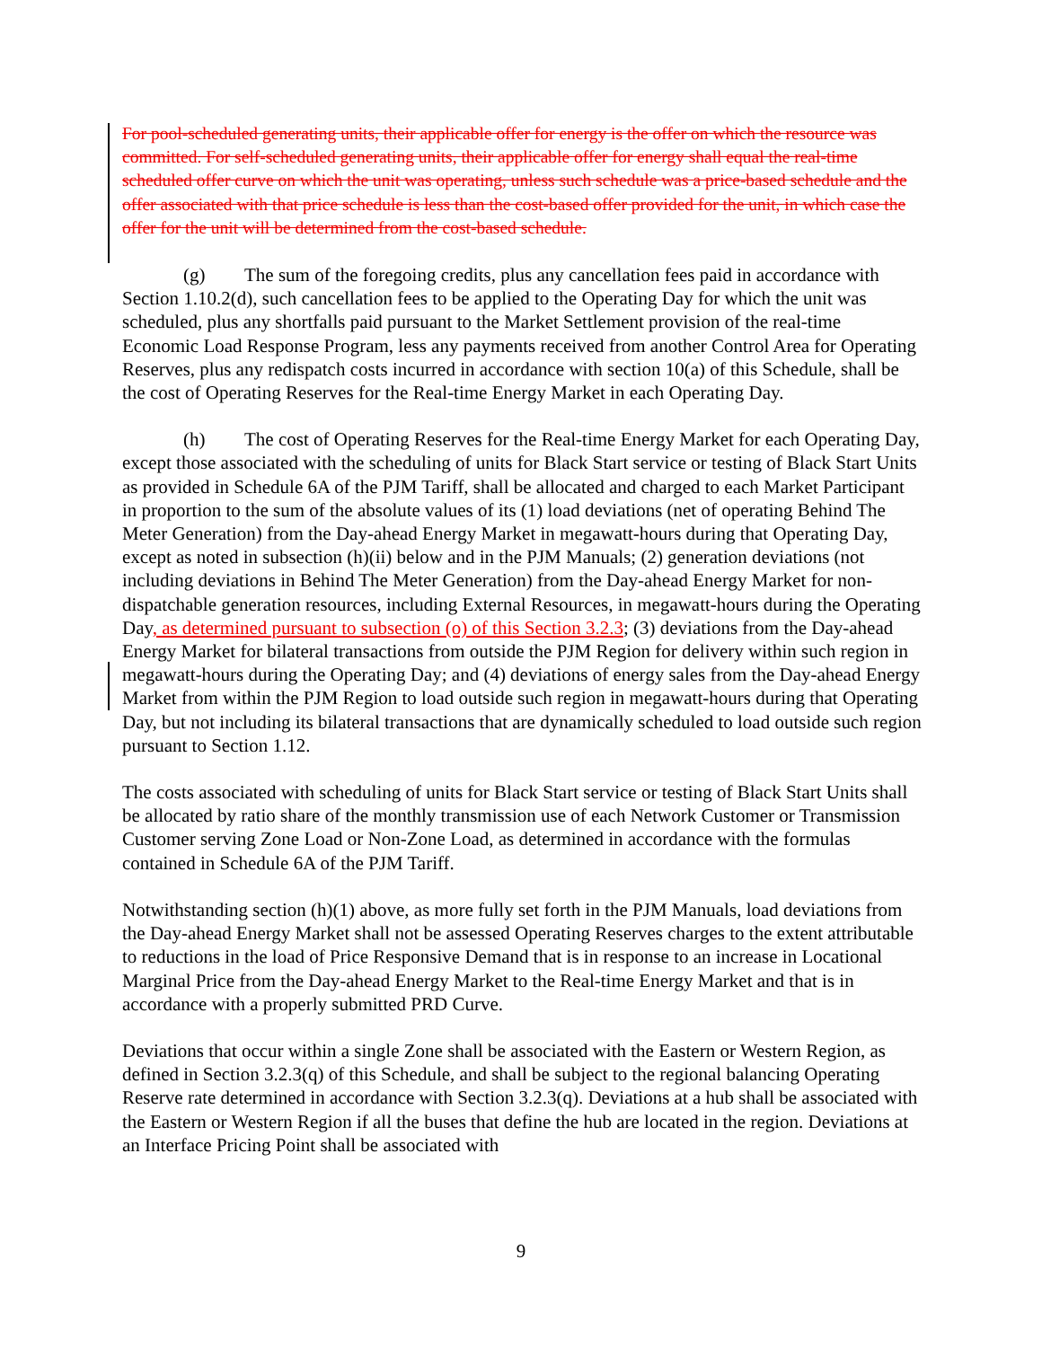For pool-scheduled generating units, their applicable offer for energy is the offer on which the resource was committed. For self-scheduled generating units, their applicable offer for energy shall equal the real-time scheduled offer curve on which the unit was operating, unless such schedule was a price-based schedule and the offer associated with that price schedule is less than the cost-based offer provided for the unit, in which case the offer for the unit will be determined from the cost-based schedule.
(g) The sum of the foregoing credits, plus any cancellation fees paid in accordance with Section 1.10.2(d), such cancellation fees to be applied to the Operating Day for which the unit was scheduled, plus any shortfalls paid pursuant to the Market Settlement provision of the real-time Economic Load Response Program, less any payments received from another Control Area for Operating Reserves, plus any redispatch costs incurred in accordance with section 10(a) of this Schedule, shall be the cost of Operating Reserves for the Real-time Energy Market in each Operating Day.
(h) The cost of Operating Reserves for the Real-time Energy Market for each Operating Day, except those associated with the scheduling of units for Black Start service or testing of Black Start Units as provided in Schedule 6A of the PJM Tariff, shall be allocated and charged to each Market Participant in proportion to the sum of the absolute values of its (1) load deviations (net of operating Behind The Meter Generation) from the Day-ahead Energy Market in megawatt-hours during that Operating Day, except as noted in subsection (h)(ii) below and in the PJM Manuals; (2) generation deviations (not including deviations in Behind The Meter Generation) from the Day-ahead Energy Market for non-dispatchable generation resources, including External Resources, in megawatt-hours during the Operating Day, as determined pursuant to subsection (o) of this Section 3.2.3; (3) deviations from the Day-ahead Energy Market for bilateral transactions from outside the PJM Region for delivery within such region in megawatt-hours during the Operating Day; and (4) deviations of energy sales from the Day-ahead Energy Market from within the PJM Region to load outside such region in megawatt-hours during that Operating Day, but not including its bilateral transactions that are dynamically scheduled to load outside such region pursuant to Section 1.12.
The costs associated with scheduling of units for Black Start service or testing of Black Start Units shall be allocated by ratio share of the monthly transmission use of each Network Customer or Transmission Customer serving Zone Load or Non-Zone Load, as determined in accordance with the formulas contained in Schedule 6A of the PJM Tariff.
Notwithstanding section (h)(1) above, as more fully set forth in the PJM Manuals, load deviations from the Day-ahead Energy Market shall not be assessed Operating Reserves charges to the extent attributable to reductions in the load of Price Responsive Demand that is in response to an increase in Locational Marginal Price from the Day-ahead Energy Market to the Real-time Energy Market and that is in accordance with a properly submitted PRD Curve.
Deviations that occur within a single Zone shall be associated with the Eastern or Western Region, as defined in Section 3.2.3(q) of this Schedule, and shall be subject to the regional balancing Operating Reserve rate determined in accordance with Section 3.2.3(q). Deviations at a hub shall be associated with the Eastern or Western Region if all the buses that define the hub are located in the region. Deviations at an Interface Pricing Point shall be associated with
9